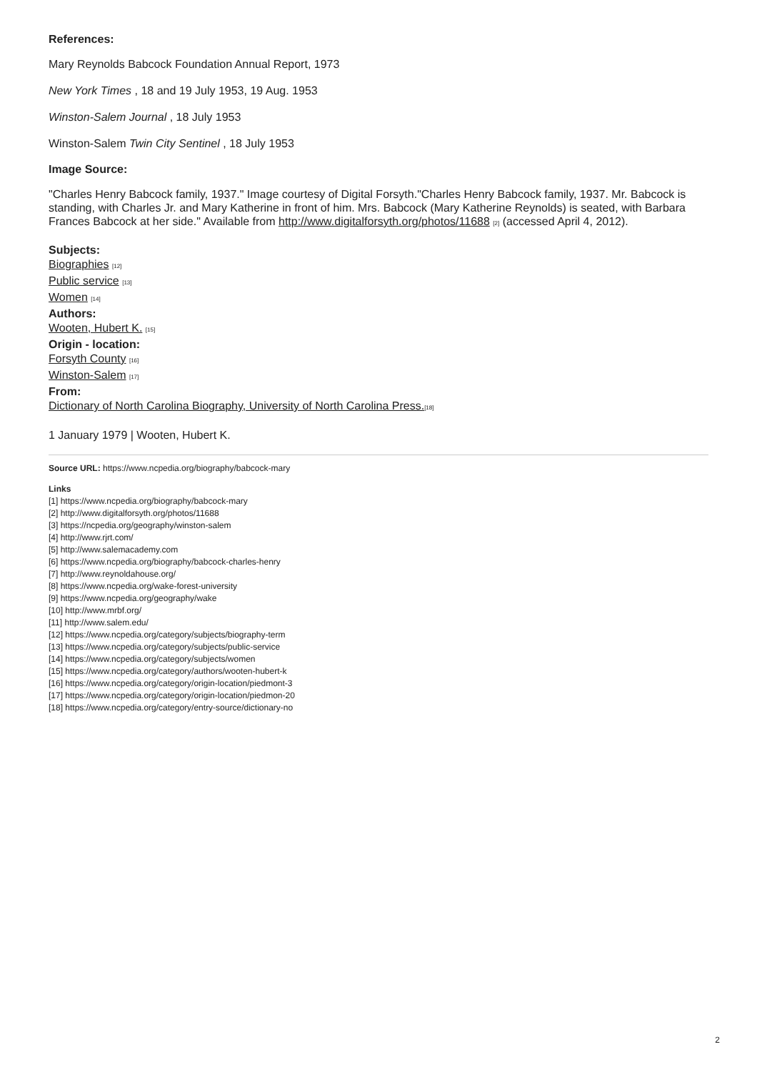References:
Mary Reynolds Babcock Foundation Annual Report, 1973
New York Times , 18 and 19 July 1953, 19 Aug. 1953
Winston-Salem Journal , 18 July 1953
Winston-Salem Twin City Sentinel , 18 July 1953
Image Source:
"Charles Henry Babcock family, 1937." Image courtesy of Digital Forsyth."Charles Henry Babcock family, 1937. Mr. Babcock is standing, with Charles Jr. and Mary Katherine in front of him. Mrs. Babcock (Mary Katherine Reynolds) is seated, with Barbara Frances Babcock at her side." Available from http://www.digitalforsyth.org/photos/11688 [2] (accessed April 4, 2012).
Subjects:
Biographies [12]
Public service [13]
Women [14]
Authors:
Wooten, Hubert K. [15]
Origin - location:
Forsyth County [16]
Winston-Salem [17]
From:
Dictionary of North Carolina Biography, University of North Carolina Press.[18]
1 January 1979 | Wooten, Hubert K.
Source URL: https://www.ncpedia.org/biography/babcock-mary
Links
[1] https://www.ncpedia.org/biography/babcock-mary
[2] http://www.digitalforsyth.org/photos/11688
[3] https://ncpedia.org/geography/winston-salem
[4] http://www.rjrt.com/
[5] http://www.salemacademy.com
[6] https://www.ncpedia.org/biography/babcock-charles-henry
[7] http://www.reynoldahouse.org/
[8] https://www.ncpedia.org/wake-forest-university
[9] https://www.ncpedia.org/geography/wake
[10] http://www.mrbf.org/
[11] http://www.salem.edu/
[12] https://www.ncpedia.org/category/subjects/biography-term
[13] https://www.ncpedia.org/category/subjects/public-service
[14] https://www.ncpedia.org/category/subjects/women
[15] https://www.ncpedia.org/category/authors/wooten-hubert-k
[16] https://www.ncpedia.org/category/origin-location/piedmont-3
[17] https://www.ncpedia.org/category/origin-location/piedmon-20
[18] https://www.ncpedia.org/category/entry-source/dictionary-no
2